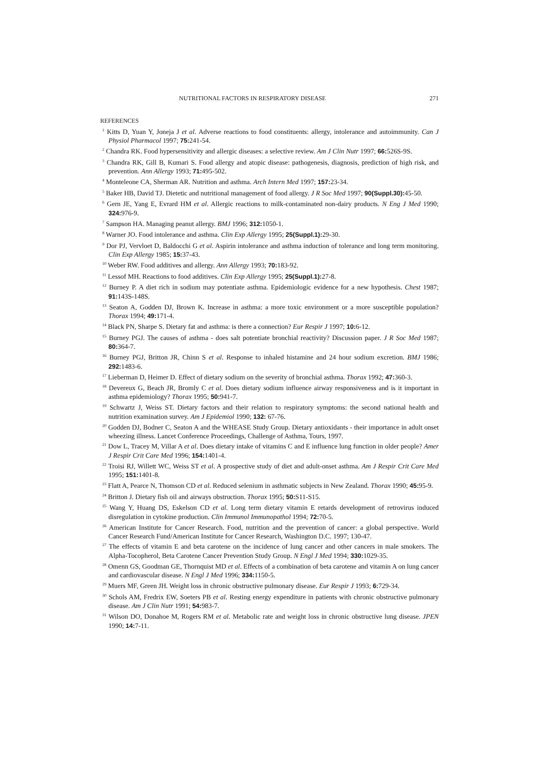NUTRITIONAL FACTORS IN RESPIRATORY DISEASE 271
REFERENCES
<sup>1</sup> Kitts D, Yuan Y, Joneja J et al. Adverse reactions to food constituents: allergy, intolerance and autoimmunity. Can J Physiol Pharmacol 1997; 75: 241-54.
<sup>2</sup> Chandra RK. Food hypersensitivity and allergic diseases: a selective review. Am J Clin Nutr 1997; 66: 526S-9S.
<sup>3</sup> Chandra RK, Gill B, Kumari S. Food allergy and atopic disease: pathogenesis, diagnosis, prediction of high risk, and prevention. Ann Allergy 1993; 71: 495-502.
<sup>4</sup> Monteleone CA, Sherman AR. Nutrition and asthma. Arch Intern Med 1997; 157: 23-34.
<sup>5</sup> Baker HB, David TJ. Dietetic and nutritional management of food allergy. J R Soc Med 1997; 90(Suppl.30): 45-50.
<sup>6</sup> Gern JE, Yang E, Evrard HM et al. Allergic reactions to milk-contaminated non-dairy products. N Eng J Med 1990; 324: 976-9.
<sup>7</sup> Sampson HA. Managing peanut allergy. BMJ 1996; 312: 1050-1.
<sup>8</sup> Warner JO. Food intolerance and asthma. Clin Exp Allergy 1995; 25(Suppl.1): 29-30.
<sup>9</sup> Dor PJ, Vervloet D, Baldocchi G et al. Aspirin intolerance and asthma induction of tolerance and long term monitoring. Clin Exp Allergy 1985; 15: 37-43.
<sup>10</sup> Weber RW. Food additives and allergy. Ann Allergy 1993; 70: 183-92.
<sup>11</sup> Lessof MH. Reactions to food additives. Clin Exp Allergy 1995; 25(Suppl.1): 27-8.
<sup>12</sup> Burney P. A diet rich in sodium may potentiate asthma. Epidemiologic evidence for a new hypothesis. Chest 1987; 91: 143S-148S.
<sup>13</sup> Seaton A, Godden DJ, Brown K. Increase in asthma: a more toxic environment or a more susceptible population? Thorax 1994; 49: 171-4.
<sup>14</sup> Black PN, Sharpe S. Dietary fat and asthma: is there a connection? Eur Respir J 1997; 10: 6-12.
<sup>15</sup> Burney PGJ. The causes of asthma - does salt potentiate bronchial reactivity? Discussion paper. J R Soc Med 1987; 80: 364-7.
<sup>16</sup> Burney PGJ, Britton JR, Chinn S et al. Response to inhaled histamine and 24 hour sodium excretion. BMJ 1986; 292: 1483-6.
<sup>17</sup> Lieberman D, Heimer D. Effect of dietary sodium on the severity of bronchial asthma. Thorax 1992; 47: 360-3.
<sup>18</sup> Devereux G, Beach JR, Bromly C et al. Does dietary sodium influence airway responsiveness and is it important in asthma epidemiology? Thorax 1995; 50: 941-7.
<sup>19</sup> Schwartz J, Weiss ST. Dietary factors and their relation to respiratory symptoms: the second national health and nutrition examination survey. Am J Epidemiol 1990; 132: 67-76.
<sup>20</sup> Godden DJ, Bodner C, Seaton A and the WHEASE Study Group. Dietary antioxidants - their importance in adult onset wheezing illness. Lancet Conference Proceedings, Challenge of Asthma, Tours, 1997.
<sup>21</sup> Dow L, Tracey M, Villar A et al. Does dietary intake of vitamins C and E influence lung function in older people? Amer J Respir Crit Care Med 1996; 154: 1401-4.
<sup>22</sup> Troisi RJ, Willett WC, Weiss ST et al. A prospective study of diet and adult-onset asthma. Am J Respir Crit Care Med 1995; 151: 1401-8.
<sup>23</sup> Flatt A, Pearce N, Thomson CD et al. Reduced selenium in asthmatic subjects in New Zealand. Thorax 1990; 45: 95-9.
<sup>24</sup> Britton J. Dietary fish oil and airways obstruction. Thorax 1995; 50: S11-S15.
<sup>25</sup> Wang Y, Huang DS, Eskelson CD et al. Long term dietary vitamin E retards development of retrovirus induced disregulation in cytokine production. Clin Immunol Immunopathol 1994; 72: 70-5.
<sup>26</sup> American Institute for Cancer Research. Food, nutrition and the prevention of cancer: a global perspective. World Cancer Research Fund/American Institute for Cancer Research, Washington D.C. 1997; 130-47.
<sup>27</sup> The effects of vitamin E and beta carotene on the incidence of lung cancer and other cancers in male smokers. The Alpha-Tocopherol, Beta Carotene Cancer Prevention Study Group. N Engl J Med 1994; 330: 1029-35.
<sup>28</sup> Omenn GS, Goodman GE, Thornquist MD et al. Effects of a combination of beta carotene and vitamin A on lung cancer and cardiovascular disease. N Engl J Med 1996; 334: 1150-5.
<sup>29</sup> Muers MF, Green JH. Weight loss in chronic obstructive pulmonary disease. Eur Respir J 1993; 6: 729-34.
<sup>30</sup> Schols AM, Fredrix EW, Soeters PB et al. Resting energy expenditure in patients with chronic obstructive pulmonary disease. Am J Clin Nutr 1991; 54: 983-7.
<sup>31</sup> Wilson DO, Donahoe M, Rogers RM et al. Metabolic rate and weight loss in chronic obstructive lung disease. JPEN 1990; 14: 7-11.